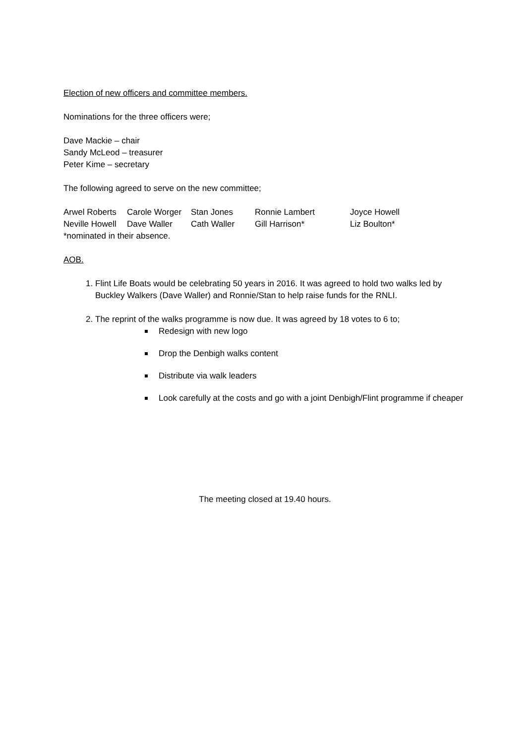Election of new officers and committee members.
Nominations for the three officers were;
Dave Mackie – chair
Sandy McLeod – treasurer
Peter Kime – secretary
The following agreed to serve on the new committee;
| Arwel Roberts | Carole Worger | Stan Jones | Ronnie Lambert | Joyce Howell |
| Neville Howell | Dave Waller | Cath Waller | Gill Harrison* | Liz Boulton* |
*nominated in their absence.
AOB.
1. Flint Life Boats would be celebrating 50 years in 2016. It was agreed to hold two walks led by Buckley Walkers (Dave Waller) and Ronnie/Stan to help raise funds for the RNLI.
2. The reprint of the walks programme is now due. It was agreed by 18 votes to 6 to;
Redesign with new logo
Drop the Denbigh walks content
Distribute via walk leaders
Look carefully at the costs and go with a joint Denbigh/Flint programme if cheaper
The meeting closed at 19.40 hours.